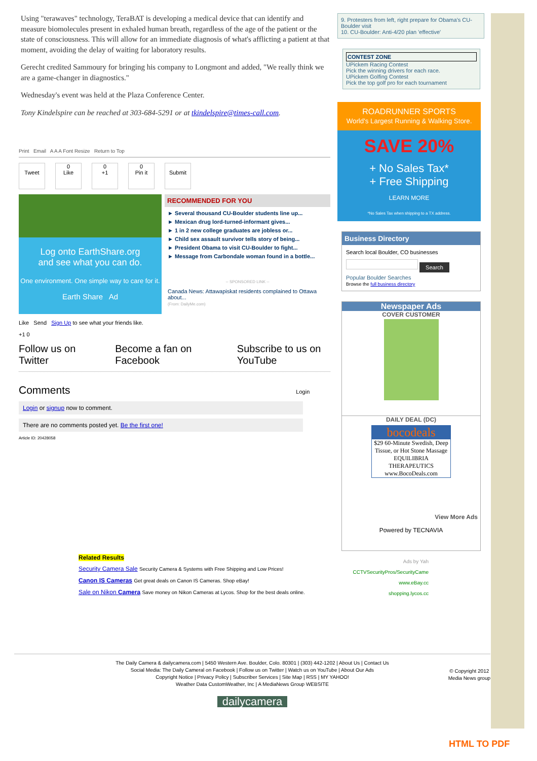Using "terawaves" technology, TeraBAT is developing a medical device that can identify and measure biomolecules present in exhaled human breath, regardless of the age of the patient or the state of consciousness. This will allow for an immediate diagnosis of what's afflicting a patient at that moment, avoiding the delay of waiting for laboratory results.
Gerecht credited Sammoury for bringing his company to Longmont and added, "We really think we are a game-changer in diagnostics."
Wednesday's event was held at the Plaza Conference Center.
Tony Kindelspire can be reached at 303-684-5291 or at tkindelspire@times-call.com.
Print Email A A A Font Resize Return to Top
Tweet 0
Like
0
+1
0
Pin it
Submit
Log onto EarthShare.org
and see what you can do.
One environment. One simple way to care for it.
Earth Share Ad
RECOMMENDED FOR YOU
► Several thousand CU-Boulder students line up...
► Mexican drug lord-turned-informant gives...
► 1 in 2 new college graduates are jobless or...
► Child sex assault survivor tells story of being...
► President Obama to visit CU-Boulder to fight...
► Message from Carbondale woman found in a bottle...
-- SPONSORED LINK --
Canada News: Attawapiskat residents complained to Ottawa about...
(From: DailyMe.com)
Like Send Sign Up to see what your friends like.
+1 0
Follow us on Twitter Become a fan on Facebook Subscribe to us on YouTube
Comments Login
Login or signup now to comment.
There are no comments posted yet. Be the first one!
Article ID: 20428058
Related Results
Security Camera Sale Security Camera & Systems with Free Shipping and Low Prices!
Canon IS Cameras Get great deals on Canon IS Cameras. Shop eBay!
Sale on Nikon Camera Save money on Nikon Cameras at Lycos. Shop for the best deals online.
9. Protesters from left, right prepare for Obama's CU-Boulder visit
10. CU-Boulder: Anti-4/20 plan 'effective'
CONTEST ZONE
UPickem Racing Contest
Pick the winning drivers for each race.
UPickem Golfing Contest
Pick the top golf pro for each tournament
ROADRUNNER SPORTS
World's Largest Running & Walking Store.
SAVE 20%
+ No Sales Tax*
+ Free Shipping
LEARN MORE
*No Sales Tax when shipping to a TX address.
Business Directory
Search local Boulder, CO businesses
Search
Popular Boulder Searches
Browse the full business directory
Newspaper Ads
COVER CUSTOMER
DAILY DEAL (DC)
bocodeals
$29 60-Minute Swedish, Deep Tissue, or Hot Stone Massage
EQUILIBRIA THERAPEUTICS
www.BocoDeals.com
View More Ads
Powered by TECNAVIA
Ads by Yah
CCTVSecurityPros/SecurityCame
www.eBay.cc
shopping.lycos.cc
The Daily Camera & dailycamera.com | 5450 Western Ave. Boulder, Colo. 80301 | (303) 442-1202 | About Us | Contact Us
Social Media: The Daily Cameral on Facebook | Follow us on Twitter | Watch us on YouTube | About Our Ads
Copyright Notice | Privacy Policy | Subscriber Services | Site Map | RSS | MY YAHOO!
Weather Data CustomWeather, Inc | A MediaNews Group WEBSITE
© Copyright 2012
Media News group
dailycamera
HTML TO PDF